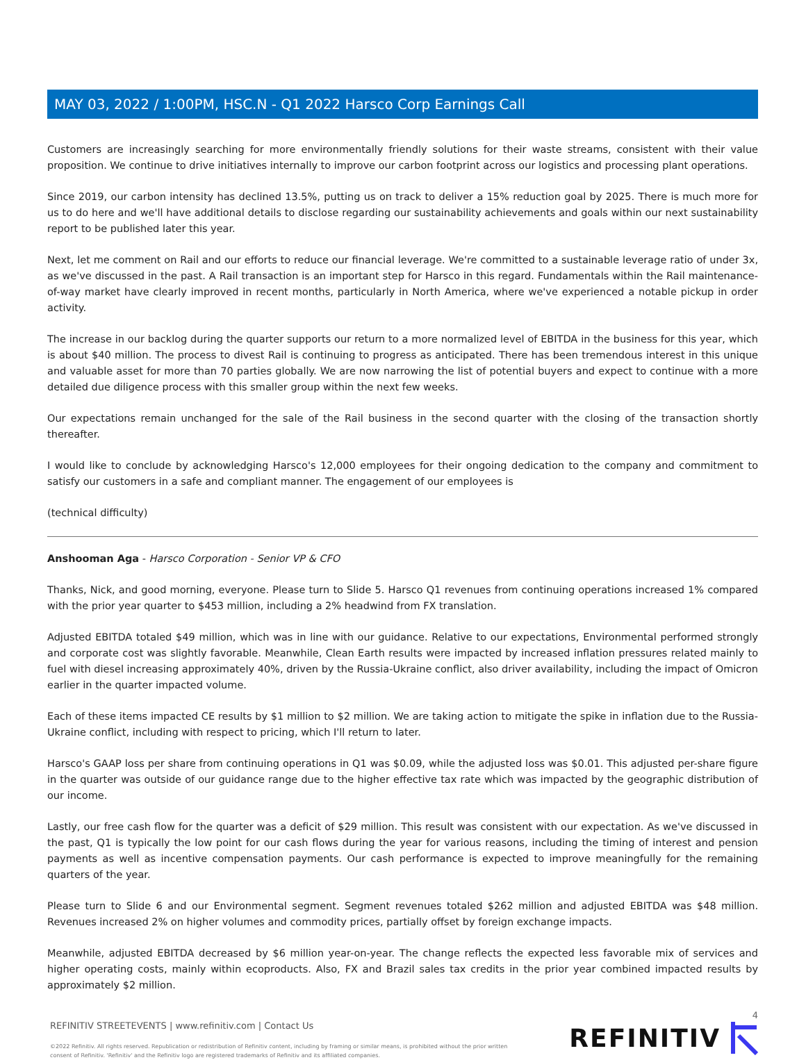MAY 03, 2022 / 1:00PM, HSC.N - Q1 2022 Harsco Corp Earnings Call
Customers are increasingly searching for more environmentally friendly solutions for their waste streams, consistent with their value proposition. We continue to drive initiatives internally to improve our carbon footprint across our logistics and processing plant operations.
Since 2019, our carbon intensity has declined 13.5%, putting us on track to deliver a 15% reduction goal by 2025. There is much more for us to do here and we'll have additional details to disclose regarding our sustainability achievements and goals within our next sustainability report to be published later this year.
Next, let me comment on Rail and our efforts to reduce our financial leverage. We're committed to a sustainable leverage ratio of under 3x, as we've discussed in the past. A Rail transaction is an important step for Harsco in this regard. Fundamentals within the Rail maintenance-of-way market have clearly improved in recent months, particularly in North America, where we've experienced a notable pickup in order activity.
The increase in our backlog during the quarter supports our return to a more normalized level of EBITDA in the business for this year, which is about $40 million. The process to divest Rail is continuing to progress as anticipated. There has been tremendous interest in this unique and valuable asset for more than 70 parties globally. We are now narrowing the list of potential buyers and expect to continue with a more detailed due diligence process with this smaller group within the next few weeks.
Our expectations remain unchanged for the sale of the Rail business in the second quarter with the closing of the transaction shortly thereafter.
I would like to conclude by acknowledging Harsco's 12,000 employees for their ongoing dedication to the company and commitment to satisfy our customers in a safe and compliant manner. The engagement of our employees is
(technical difficulty)
Anshooman Aga - Harsco Corporation - Senior VP & CFO
Thanks, Nick, and good morning, everyone. Please turn to Slide 5. Harsco Q1 revenues from continuing operations increased 1% compared with the prior year quarter to $453 million, including a 2% headwind from FX translation.
Adjusted EBITDA totaled $49 million, which was in line with our guidance. Relative to our expectations, Environmental performed strongly and corporate cost was slightly favorable. Meanwhile, Clean Earth results were impacted by increased inflation pressures related mainly to fuel with diesel increasing approximately 40%, driven by the Russia-Ukraine conflict, also driver availability, including the impact of Omicron earlier in the quarter impacted volume.
Each of these items impacted CE results by $1 million to $2 million. We are taking action to mitigate the spike in inflation due to the Russia-Ukraine conflict, including with respect to pricing, which I'll return to later.
Harsco's GAAP loss per share from continuing operations in Q1 was $0.09, while the adjusted loss was $0.01. This adjusted per-share figure in the quarter was outside of our guidance range due to the higher effective tax rate which was impacted by the geographic distribution of our income.
Lastly, our free cash flow for the quarter was a deficit of $29 million. This result was consistent with our expectation. As we've discussed in the past, Q1 is typically the low point for our cash flows during the year for various reasons, including the timing of interest and pension payments as well as incentive compensation payments. Our cash performance is expected to improve meaningfully for the remaining quarters of the year.
Please turn to Slide 6 and our Environmental segment. Segment revenues totaled $262 million and adjusted EBITDA was $48 million. Revenues increased 2% on higher volumes and commodity prices, partially offset by foreign exchange impacts.
Meanwhile, adjusted EBITDA decreased by $6 million year-on-year. The change reflects the expected less favorable mix of services and higher operating costs, mainly within ecoproducts. Also, FX and Brazil sales tax credits in the prior year combined impacted results by approximately $2 million.
4
REFINITIV STREETEVENTS | www.refinitiv.com | Contact Us
©2022 Refinitiv. All rights reserved. Republication or redistribution of Refinitiv content, including by framing or similar means, is prohibited without the prior written
consent of Refinitiv. 'Refinitiv' and the Refinitiv logo are registered trademarks of Refinitiv and its affiliated companies.
REFINITIV